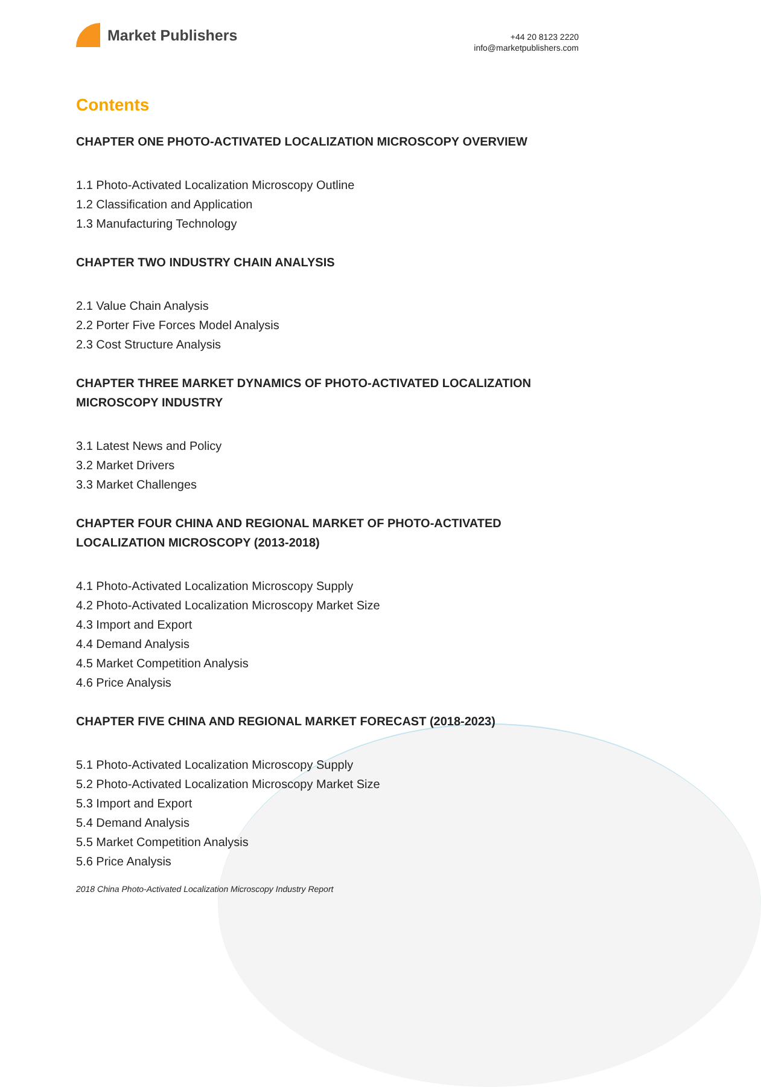Market Publishers
+44 20 8123 2220
info@marketpublishers.com
Contents
CHAPTER ONE PHOTO-ACTIVATED LOCALIZATION MICROSCOPY OVERVIEW
1.1 Photo-Activated Localization Microscopy Outline
1.2 Classification and Application
1.3 Manufacturing Technology
CHAPTER TWO INDUSTRY CHAIN ANALYSIS
2.1 Value Chain Analysis
2.2 Porter Five Forces Model Analysis
2.3 Cost Structure Analysis
CHAPTER THREE MARKET DYNAMICS OF PHOTO-ACTIVATED LOCALIZATION MICROSCOPY INDUSTRY
3.1 Latest News and Policy
3.2 Market Drivers
3.3 Market Challenges
CHAPTER FOUR CHINA AND REGIONAL MARKET OF PHOTO-ACTIVATED LOCALIZATION MICROSCOPY (2013-2018)
4.1 Photo-Activated Localization Microscopy Supply
4.2 Photo-Activated Localization Microscopy Market Size
4.3 Import and Export
4.4 Demand Analysis
4.5 Market Competition Analysis
4.6 Price Analysis
CHAPTER FIVE CHINA AND REGIONAL MARKET FORECAST (2018-2023)
5.1 Photo-Activated Localization Microscopy Supply
5.2 Photo-Activated Localization Microscopy Market Size
5.3 Import and Export
5.4 Demand Analysis
5.5 Market Competition Analysis
5.6 Price Analysis
2018 China Photo-Activated Localization Microscopy Industry Report